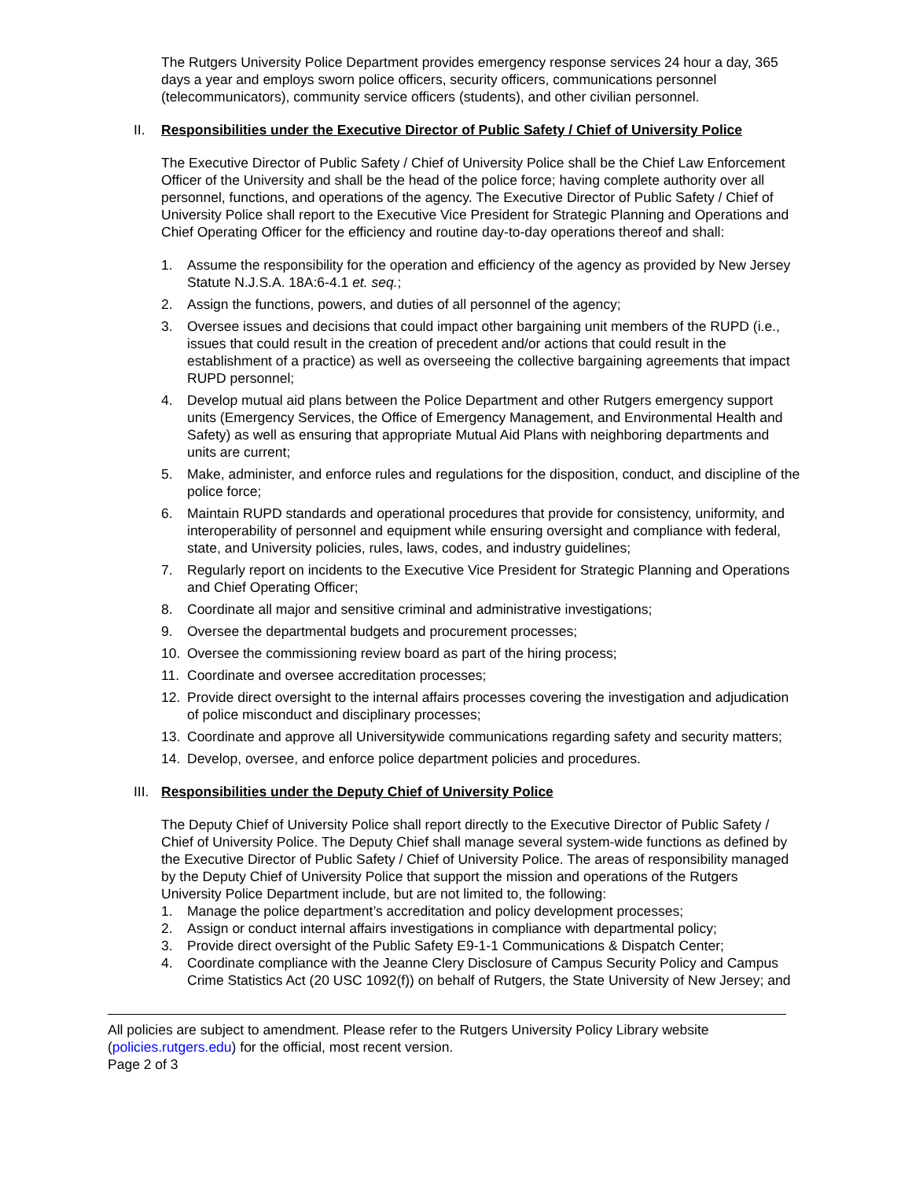The Rutgers University Police Department provides emergency response services 24 hour a day, 365 days a year and employs sworn police officers, security officers, communications personnel (telecommunicators), community service officers (students), and other civilian personnel.
II. Responsibilities under the Executive Director of Public Safety / Chief of University Police
The Executive Director of Public Safety / Chief of University Police shall be the Chief Law Enforcement Officer of the University and shall be the head of the police force; having complete authority over all personnel, functions, and operations of the agency. The Executive Director of Public Safety / Chief of University Police shall report to the Executive Vice President for Strategic Planning and Operations and Chief Operating Officer for the efficiency and routine day-to-day operations thereof and shall:
1. Assume the responsibility for the operation and efficiency of the agency as provided by New Jersey Statute N.J.S.A. 18A:6-4.1 et. seq.;
2. Assign the functions, powers, and duties of all personnel of the agency;
3. Oversee issues and decisions that could impact other bargaining unit members of the RUPD (i.e., issues that could result in the creation of precedent and/or actions that could result in the establishment of a practice) as well as overseeing the collective bargaining agreements that impact RUPD personnel;
4. Develop mutual aid plans between the Police Department and other Rutgers emergency support units (Emergency Services, the Office of Emergency Management, and Environmental Health and Safety) as well as ensuring that appropriate Mutual Aid Plans with neighboring departments and units are current;
5. Make, administer, and enforce rules and regulations for the disposition, conduct, and discipline of the police force;
6. Maintain RUPD standards and operational procedures that provide for consistency, uniformity, and interoperability of personnel and equipment while ensuring oversight and compliance with federal, state, and University policies, rules, laws, codes, and industry guidelines;
7. Regularly report on incidents to the Executive Vice President for Strategic Planning and Operations and Chief Operating Officer;
8. Coordinate all major and sensitive criminal and administrative investigations;
9. Oversee the departmental budgets and procurement processes;
10. Oversee the commissioning review board as part of the hiring process;
11. Coordinate and oversee accreditation processes;
12. Provide direct oversight to the internal affairs processes covering the investigation and adjudication of police misconduct and disciplinary processes;
13. Coordinate and approve all Universitywide communications regarding safety and security matters;
14. Develop, oversee, and enforce police department policies and procedures.
III. Responsibilities under the Deputy Chief of University Police
The Deputy Chief of University Police shall report directly to the Executive Director of Public Safety / Chief of University Police. The Deputy Chief shall manage several system-wide functions as defined by the Executive Director of Public Safety / Chief of University Police. The areas of responsibility managed by the Deputy Chief of University Police that support the mission and operations of the Rutgers University Police Department include, but are not limited to, the following:
1. Manage the police department’s accreditation and policy development processes;
2. Assign or conduct internal affairs investigations in compliance with departmental policy;
3. Provide direct oversight of the Public Safety E9-1-1 Communications & Dispatch Center;
4. Coordinate compliance with the Jeanne Clery Disclosure of Campus Security Policy and Campus Crime Statistics Act (20 USC 1092(f)) on behalf of Rutgers, the State University of New Jersey; and
All policies are subject to amendment. Please refer to the Rutgers University Policy Library website (policies.rutgers.edu) for the official, most recent version.
Page 2 of 3